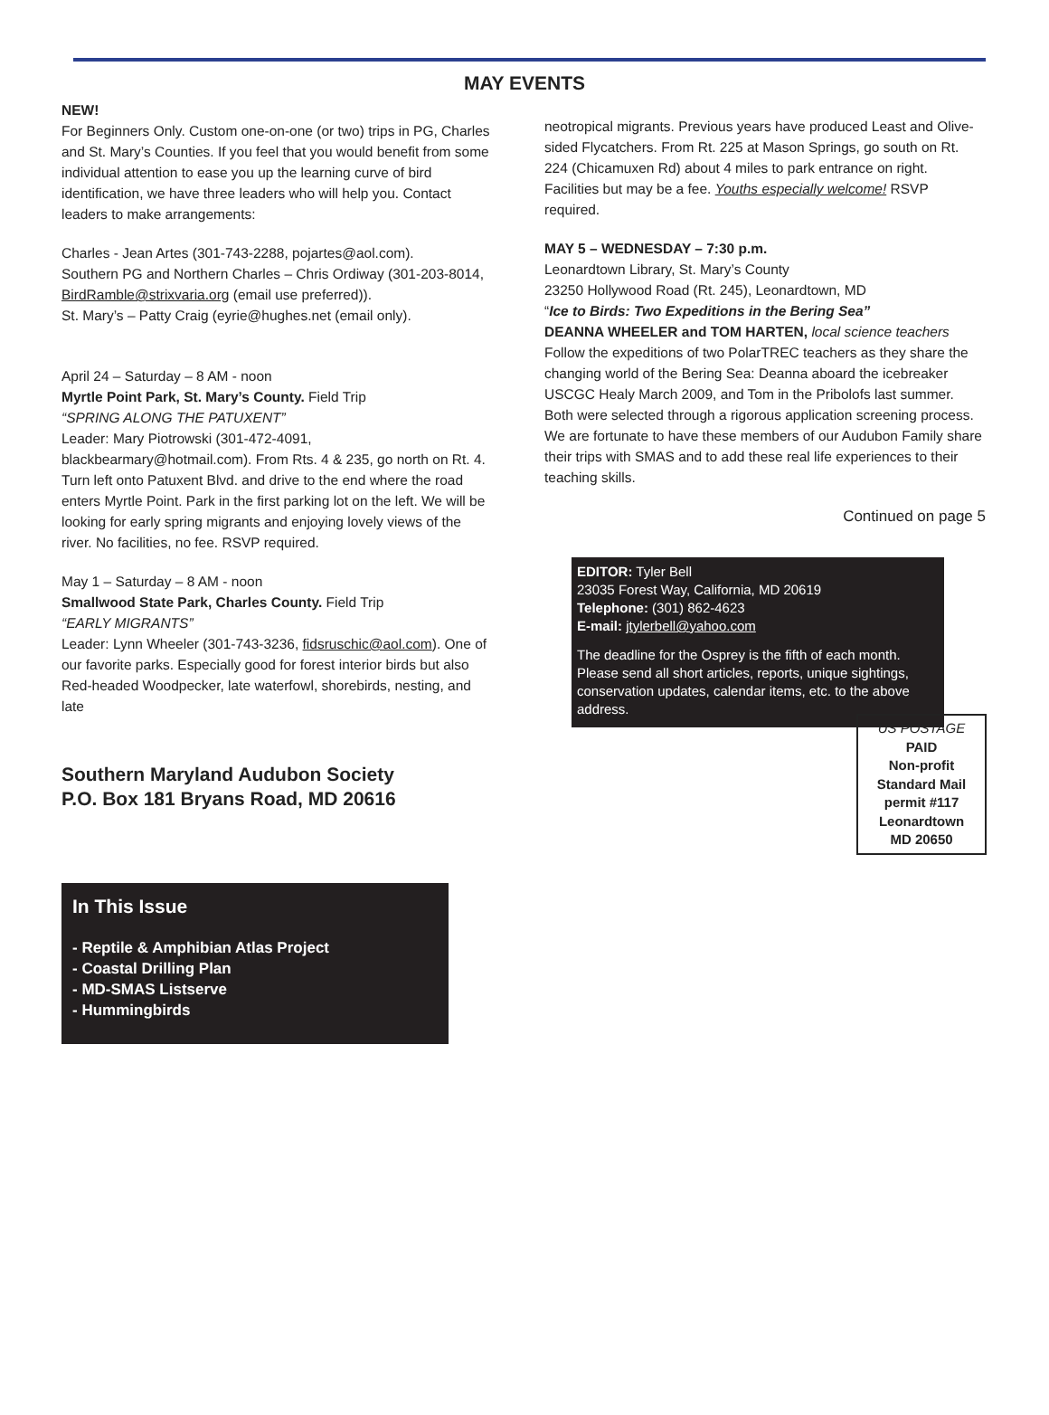MAY EVENTS
NEW!
For Beginners Only. Custom one-on-one (or two) trips in PG, Charles and St. Mary’s Counties. If you feel that you would benefit from some individual attention to ease you up the learning curve of bird identification, we have three leaders who will help you. Contact leaders to make arrangements:
Charles - Jean Artes (301-743-2288, pojartes@aol.com).
Southern PG and Northern Charles – Chris Ordiway (301-203-8014, BirdRamble@strixvaria.org (email use preferred)).
St. Mary’s – Patty Craig (eyrie@hughes.net (email only).
April 24 – Saturday – 8 AM - noon
Myrtle Point Park, St. Mary’s County. Field Trip
“SPRING ALONG THE PATUXENT”
Leader: Mary Piotrowski (301-472-4091, blackbearmary@hotmail.com). From Rts. 4 & 235, go north on Rt. 4. Turn left onto Patuxent Blvd. and drive to the end where the road enters Myrtle Point. Park in the first parking lot on the left. We will be looking for early spring migrants and enjoying lovely views of the river. No facilities, no fee. RSVP required.
May 1 – Saturday – 8 AM - noon
Smallwood State Park, Charles County. Field Trip
“EARLY MIGRANTS”
Leader: Lynn Wheeler (301-743-3236, fidsruschic@aol.com). One of our favorite parks. Especially good for forest interior birds but also Red-headed Woodpecker, late waterfowl, shorebirds, nesting, and late
neotropical migrants. Previous years have produced Least and Olive-sided Flycatchers. From Rt. 225 at Mason Springs, go south on Rt. 224 (Chicamuxen Rd) about 4 miles to park entrance on right. Facilities but may be a fee. Youths especially welcome! RSVP required.
MAY 5 – WEDNESDAY – 7:30 p.m.
Leonardtown Library, St. Mary’s County
23250 Hollywood Road (Rt. 245), Leonardtown, MD
“Ice to Birds: Two Expeditions in the Bering Sea”
DEANNA WHEELER and TOM HARTEN, local science teachers
Follow the expeditions of two PolarTREC teachers as they share the changing world of the Bering Sea: Deanna aboard the icebreaker USCGC Healy March 2009, and Tom in the Pribolofs last summer. Both were selected through a rigorous application screening process. We are fortunate to have these members of our Audubon Family share their trips with SMAS and to add these real life experiences to their teaching skills.
Continued on page 5
EDITOR: Tyler Bell
23035 Forest Way, California, MD 20619
Telephone: (301) 862-4623
E-mail: jtylerbell@yahoo.com
The deadline for the Osprey is the fifth of each month. Please send all short articles, reports, unique sightings, conservation updates, calendar items, etc. to the above address.
Southern Maryland Audubon Society
P.O. Box 181 Bryans Road, MD 20616
US POSTAGE
PAID
Non-profit
Standard Mail
permit #117
Leonardtown
MD 20650
In This Issue
- Reptile & Amphibian Atlas Project
- Coastal Drilling Plan
- MD-SMAS Listserve
- Hummingbirds